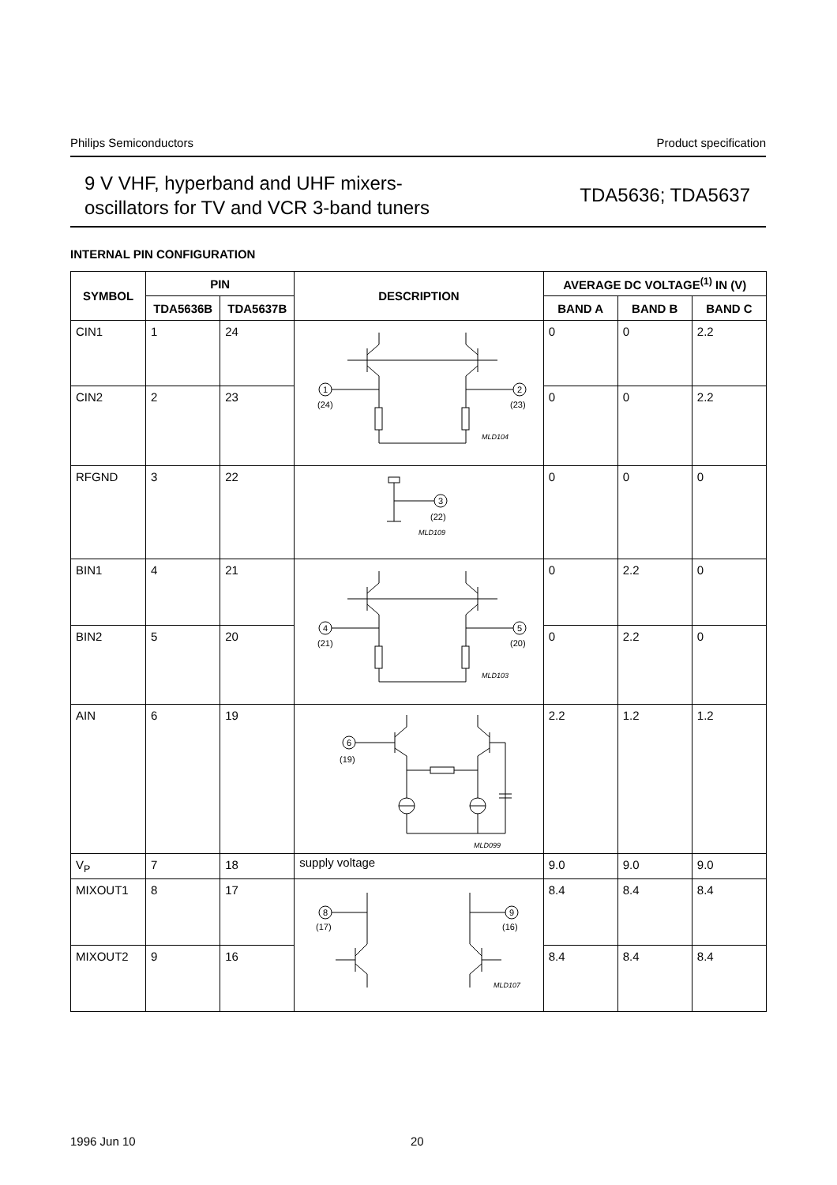Philips Semiconductors Product specification
9 V VHF, hyperband and UHF mixers-
oscillators for TV and VCR 3-band tuners
TDA5636; TDA5637
INTERNAL PIN CONFIGURATION
| SYMBOL | PIN | | DESCRIPTION | AVERAGE DC VOLTAGE<sup>(1)</sup> IN (V) | | |
| --- | --- | --- | --- | --- | --- | --- |
| | TDA5636B | TDA5637B | | BAND A | BAND B | BAND C |
| CIN1 | 1 | 24 | 1 2 (24) (23) MLD104 | 0 | 0 | 2.2 |
| CIN2 | 2 | 23 | | 0 | 0 | 2.2 |
| RFGND | 3 | 22 | 3 (22) MLD109 | 0 | 0 | 0 |
| BIN1 | 4 | 21 | 4 5 (21) (20) MLD103 | 0 | 2.2 | 0 |
| BIN2 | 5 | 20 | | 0 | 2.2 | 0 |
| AIN | 6 | 19 | 6 (19) MLD099 | 2.2 | 1.2 | 1.2 |
| V<sub>P</sub> | 7 | 18 | supply voltage | 9.0 | 9.0 | 9.0 |
| MIXOUT1 | 8 | 17 | 8 9 (17) (16) MLD107 | 8.4 | 8.4 | 8.4 |
| MIXOUT2 | 9 | 16 | | 8.4 | 8.4 | 8.4 |
1996 Jun 10 20